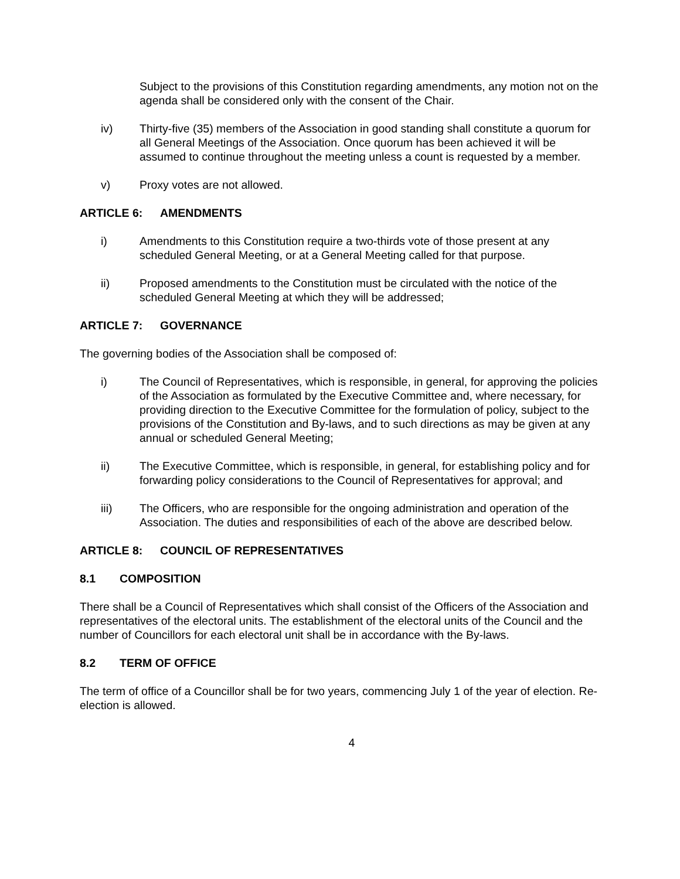Subject to the provisions of this Constitution regarding amendments, any motion not on the agenda shall be considered only with the consent of the Chair.
iv) Thirty-five (35) members of the Association in good standing shall constitute a quorum for all General Meetings of the Association. Once quorum has been achieved it will be assumed to continue throughout the meeting unless a count is requested by a member.
v) Proxy votes are not allowed.
ARTICLE 6: AMENDMENTS
i) Amendments to this Constitution require a two-thirds vote of those present at any scheduled General Meeting, or at a General Meeting called for that purpose.
ii) Proposed amendments to the Constitution must be circulated with the notice of the scheduled General Meeting at which they will be addressed;
ARTICLE 7: GOVERNANCE
The governing bodies of the Association shall be composed of:
i) The Council of Representatives, which is responsible, in general, for approving the policies of the Association as formulated by the Executive Committee and, where necessary, for providing direction to the Executive Committee for the formulation of policy, subject to the provisions of the Constitution and By-laws, and to such directions as may be given at any annual or scheduled General Meeting;
ii) The Executive Committee, which is responsible, in general, for establishing policy and for forwarding policy considerations to the Council of Representatives for approval; and
iii) The Officers, who are responsible for the ongoing administration and operation of the Association. The duties and responsibilities of each of the above are described below.
ARTICLE 8: COUNCIL OF REPRESENTATIVES
8.1 COMPOSITION
There shall be a Council of Representatives which shall consist of the Officers of the Association and representatives of the electoral units. The establishment of the electoral units of the Council and the number of Councillors for each electoral unit shall be in accordance with the By-laws.
8.2 TERM OF OFFICE
The term of office of a Councillor shall be for two years, commencing July 1 of the year of election. Re-election is allowed.
4